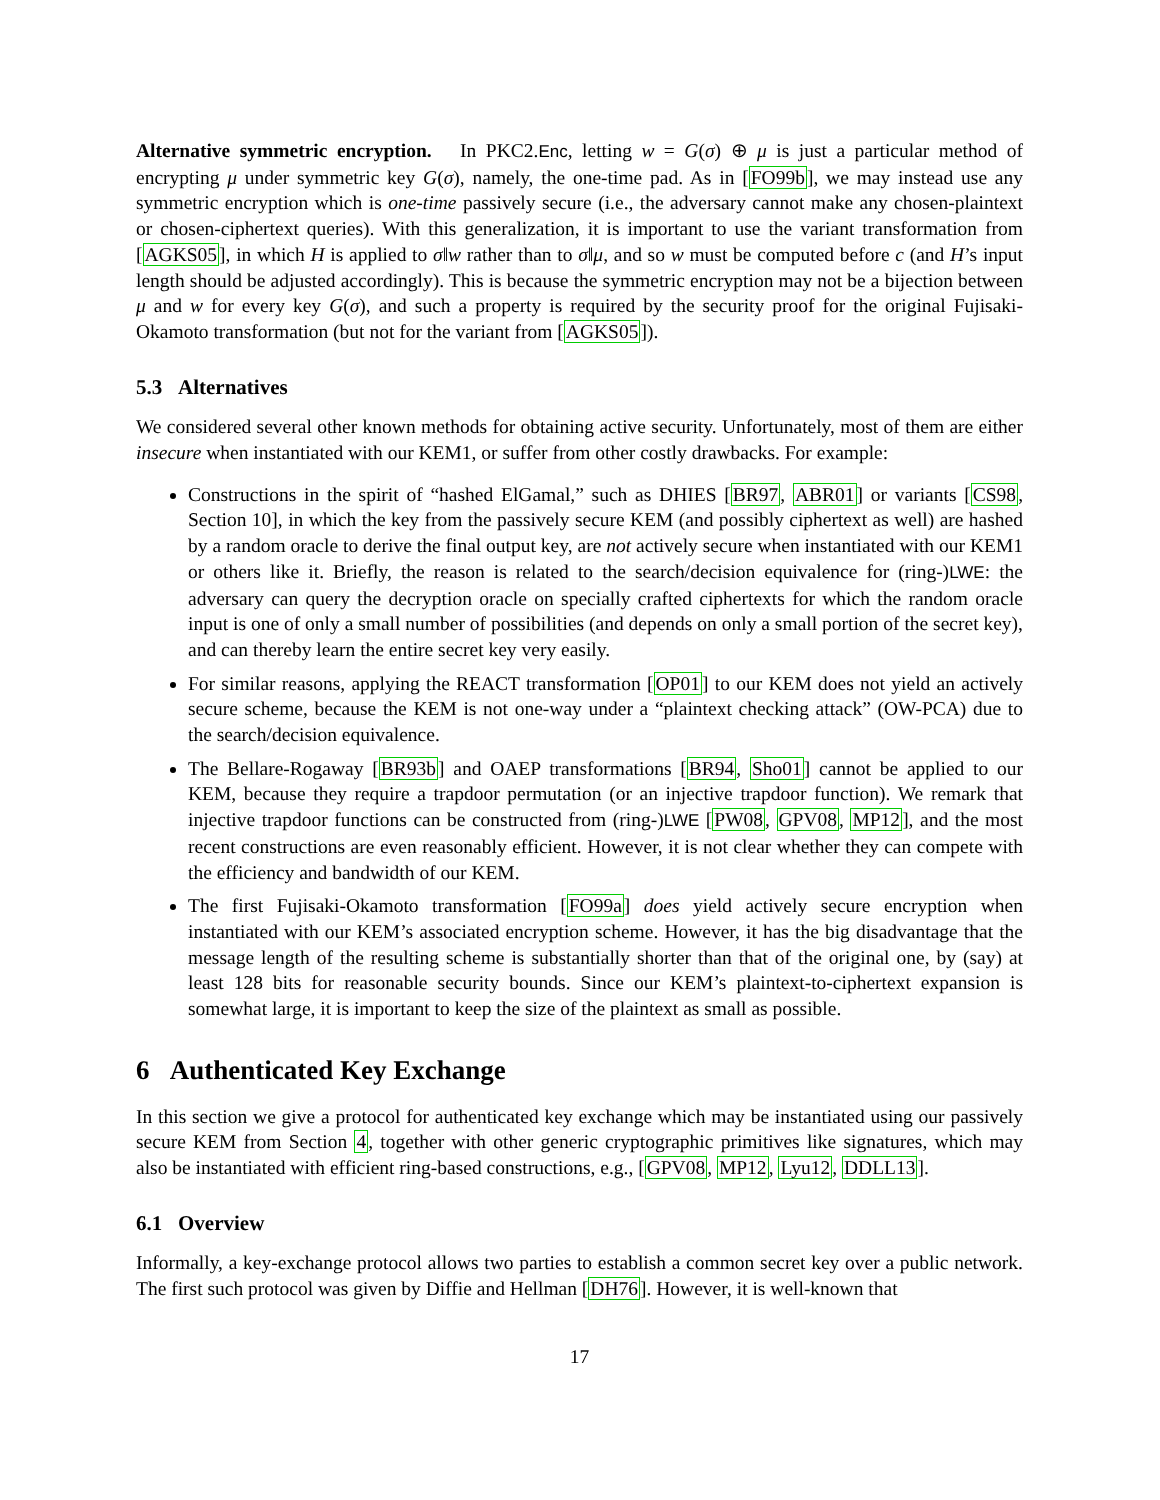Alternative symmetric encryption. In PKC2.Enc, letting w = G(σ) ⊕ μ is just a particular method of encrypting μ under symmetric key G(σ), namely, the one-time pad. As in [FO99b], we may instead use any symmetric encryption which is one-time passively secure (i.e., the adversary cannot make any chosen-plaintext or chosen-ciphertext queries). With this generalization, it is important to use the variant transformation from [AGKS05], in which H is applied to σ‖w rather than to σ‖μ, and so w must be computed before c (and H’s input length should be adjusted accordingly). This is because the symmetric encryption may not be a bijection between μ and w for every key G(σ), and such a property is required by the security proof for the original Fujisaki-Okamoto transformation (but not for the variant from [AGKS05]).
5.3 Alternatives
We considered several other known methods for obtaining active security. Unfortunately, most of them are either insecure when instantiated with our KEM1, or suffer from other costly drawbacks. For example:
Constructions in the spirit of “hashed ElGamal,” such as DHIES [BR97, ABR01] or variants [CS98, Section 10], in which the key from the passively secure KEM (and possibly ciphertext as well) are hashed by a random oracle to derive the final output key, are not actively secure when instantiated with our KEM1 or others like it. Briefly, the reason is related to the search/decision equivalence for (ring-)LWE: the adversary can query the decryption oracle on specially crafted ciphertexts for which the random oracle input is one of only a small number of possibilities (and depends on only a small portion of the secret key), and can thereby learn the entire secret key very easily.
For similar reasons, applying the REACT transformation [OP01] to our KEM does not yield an actively secure scheme, because the KEM is not one-way under a “plaintext checking attack” (OW-PCA) due to the search/decision equivalence.
The Bellare-Rogaway [BR93b] and OAEP transformations [BR94, Sho01] cannot be applied to our KEM, because they require a trapdoor permutation (or an injective trapdoor function). We remark that injective trapdoor functions can be constructed from (ring-)LWE [PW08, GPV08, MP12], and the most recent constructions are even reasonably efficient. However, it is not clear whether they can compete with the efficiency and bandwidth of our KEM.
The first Fujisaki-Okamoto transformation [FO99a] does yield actively secure encryption when instantiated with our KEM’s associated encryption scheme. However, it has the big disadvantage that the message length of the resulting scheme is substantially shorter than that of the original one, by (say) at least 128 bits for reasonable security bounds. Since our KEM’s plaintext-to-ciphertext expansion is somewhat large, it is important to keep the size of the plaintext as small as possible.
6 Authenticated Key Exchange
In this section we give a protocol for authenticated key exchange which may be instantiated using our passively secure KEM from Section 4, together with other generic cryptographic primitives like signatures, which may also be instantiated with efficient ring-based constructions, e.g., [GPV08, MP12, Lyu12, DDLL13].
6.1 Overview
Informally, a key-exchange protocol allows two parties to establish a common secret key over a public network. The first such protocol was given by Diffie and Hellman [DH76]. However, it is well-known that
17